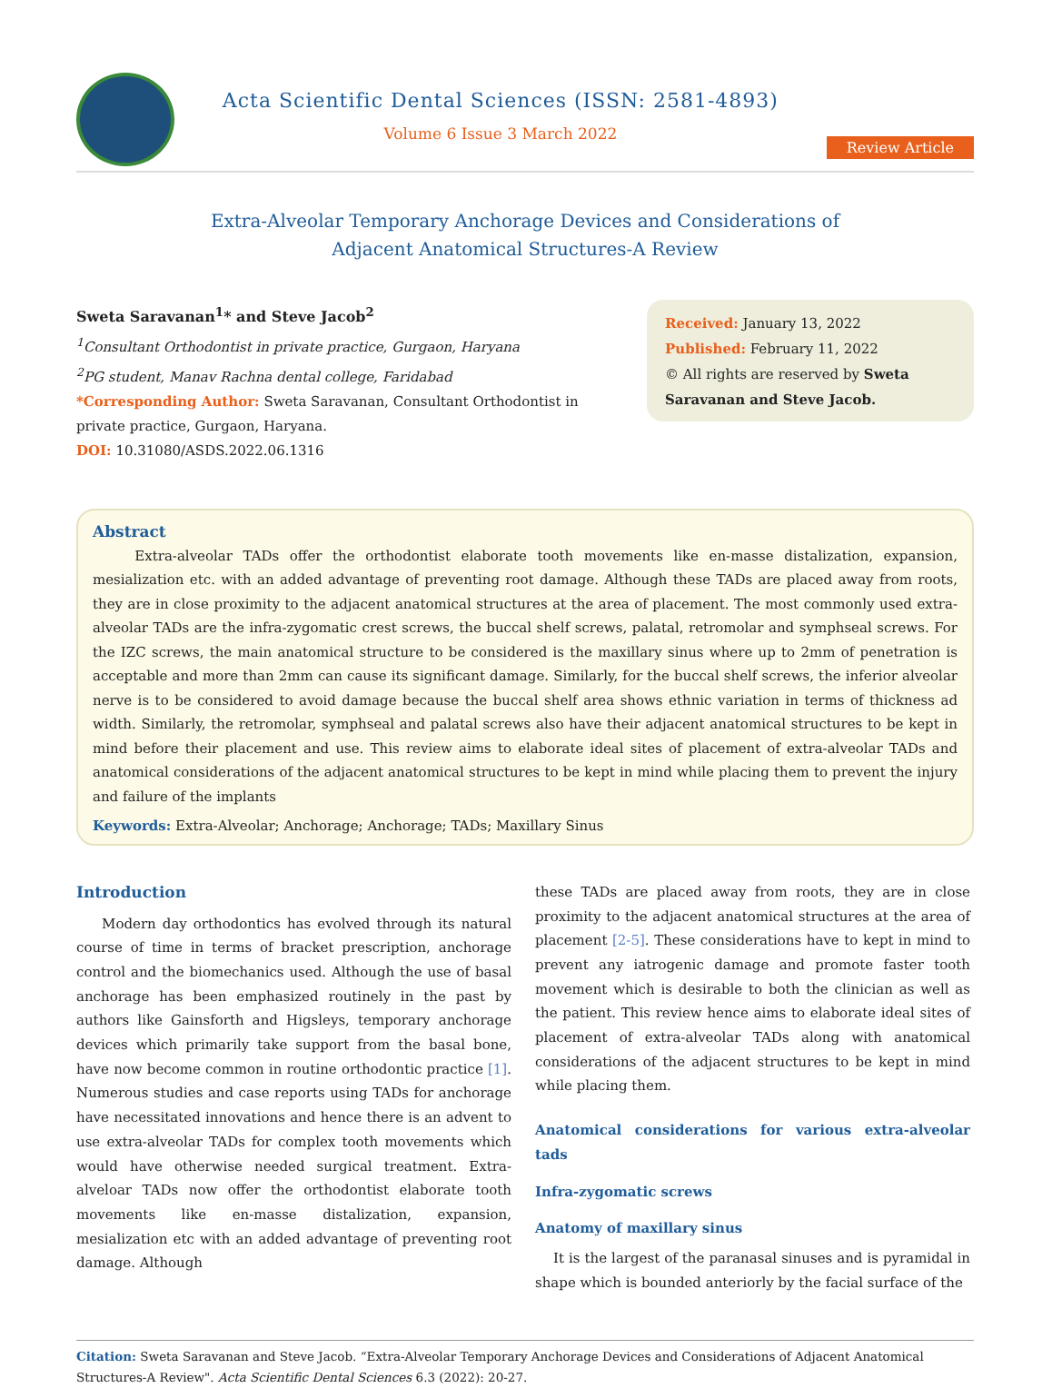Acta Scientific Dental Sciences (ISSN: 2581-4893)
Volume 6 Issue 3 March 2022
Review Article
Extra-Alveolar Temporary Anchorage Devices and Considerations of
Adjacent Anatomical Structures-A Review
Sweta Saravanan<sup>1</sup>* and Steve Jacob<sup>2</sup>
<sup>1</sup> Consultant Orthodontist in private practice, Gurgaon, Haryana
<sup>2</sup> PG student, Manav Rachna dental college, Faridabad
*Corresponding Author: Sweta Saravanan, Consultant Orthodontist in private practice, Gurgaon, Haryana.
DOI: 10.31080/ASDS.2022.06.1316
Received: January 13, 2022
Published: February 11, 2022
© All rights are reserved by Sweta Saravanan and Steve Jacob.
Abstract
Extra-alveolar TADs offer the orthodontist elaborate tooth movements like en-masse distalization, expansion, mesialization etc. with an added advantage of preventing root damage. Although these TADs are placed away from roots, they are in close proximity to the adjacent anatomical structures at the area of placement. The most commonly used extra-alveolar TADs are the infra-zygomatic crest screws, the buccal shelf screws, palatal, retromolar and symphseal screws. For the IZC screws, the main anatomical structure to be considered is the maxillary sinus where up to 2mm of penetration is acceptable and more than 2mm can cause its significant damage. Similarly, for the buccal shelf screws, the inferior alveolar nerve is to be considered to avoid damage because the buccal shelf area shows ethnic variation in terms of thickness ad width. Similarly, the retromolar, symphseal and palatal screws also have their adjacent anatomical structures to be kept in mind before their placement and use. This review aims to elaborate ideal sites of placement of extra-alveolar TADs and anatomical considerations of the adjacent anatomical structures to be kept in mind while placing them to prevent the injury and failure of the implants
Keywords: Extra-Alveolar; Anchorage; Anchorage; TADs; Maxillary Sinus
Introduction
Modern day orthodontics has evolved through its natural course of time in terms of bracket prescription, anchorage control and the biomechanics used. Although the use of basal anchorage has been emphasized routinely in the past by authors like Gainsforth and Higsleys, temporary anchorage devices which primarily take support from the basal bone, have now become common in routine orthodontic practice [1]. Numerous studies and case reports using TADs for anchorage have necessitated innovations and hence there is an advent to use extra-alveolar TADs for complex tooth movements which would have otherwise needed surgical treatment. Extra-alveloar TADs now offer the orthodontist elaborate tooth movements like en-masse distalization, expansion, mesialization etc with an added advantage of preventing root damage. Although
these TADs are placed away from roots, they are in close proximity to the adjacent anatomical structures at the area of placement [2-5]. These considerations have to kept in mind to prevent any iatrogenic damage and promote faster tooth movement which is desirable to both the clinician as well as the patient. This review hence aims to elaborate ideal sites of placement of extra-alveolar TADs along with anatomical considerations of the adjacent structures to be kept in mind while placing them.
Anatomical considerations for various extra-alveolar tads
Infra-zygomatic screws
Anatomy of maxillary sinus
It is the largest of the paranasal sinuses and is pyramidal in shape which is bounded anteriorly by the facial surface of the
Citation: Sweta Saravanan and Steve Jacob. “Extra-Alveolar Temporary Anchorage Devices and Considerations of Adjacent Anatomical Structures-A Review". Acta Scientific Dental Sciences 6.3 (2022): 20-27.